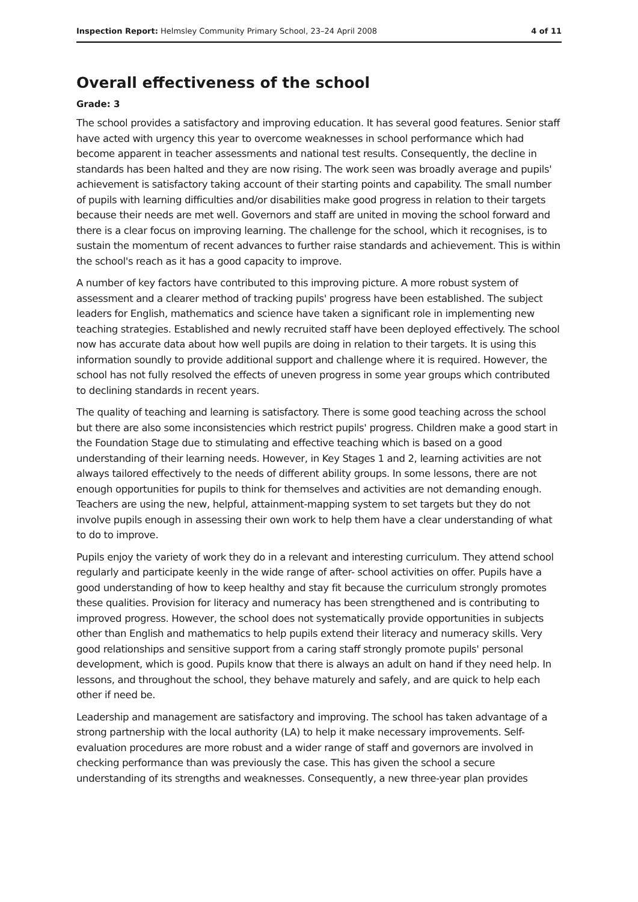Inspection Report: Helmsley Community Primary School, 23–24 April 2008 4 of 11
Overall effectiveness of the school
Grade: 3
The school provides a satisfactory and improving education. It has several good features. Senior staff have acted with urgency this year to overcome weaknesses in school performance which had become apparent in teacher assessments and national test results. Consequently, the decline in standards has been halted and they are now rising. The work seen was broadly average and pupils' achievement is satisfactory taking account of their starting points and capability. The small number of pupils with learning difficulties and/or disabilities make good progress in relation to their targets because their needs are met well. Governors and staff are united in moving the school forward and there is a clear focus on improving learning. The challenge for the school, which it recognises, is to sustain the momentum of recent advances to further raise standards and achievement. This is within the school's reach as it has a good capacity to improve.
A number of key factors have contributed to this improving picture. A more robust system of assessment and a clearer method of tracking pupils' progress have been established. The subject leaders for English, mathematics and science have taken a significant role in implementing new teaching strategies. Established and newly recruited staff have been deployed effectively. The school now has accurate data about how well pupils are doing in relation to their targets. It is using this information soundly to provide additional support and challenge where it is required. However, the school has not fully resolved the effects of uneven progress in some year groups which contributed to declining standards in recent years.
The quality of teaching and learning is satisfactory. There is some good teaching across the school but there are also some inconsistencies which restrict pupils' progress. Children make a good start in the Foundation Stage due to stimulating and effective teaching which is based on a good understanding of their learning needs. However, in Key Stages 1 and 2, learning activities are not always tailored effectively to the needs of different ability groups. In some lessons, there are not enough opportunities for pupils to think for themselves and activities are not demanding enough. Teachers are using the new, helpful, attainment-mapping system to set targets but they do not involve pupils enough in assessing their own work to help them have a clear understanding of what to do to improve.
Pupils enjoy the variety of work they do in a relevant and interesting curriculum. They attend school regularly and participate keenly in the wide range of after- school activities on offer. Pupils have a good understanding of how to keep healthy and stay fit because the curriculum strongly promotes these qualities. Provision for literacy and numeracy has been strengthened and is contributing to improved progress. However, the school does not systematically provide opportunities in subjects other than English and mathematics to help pupils extend their literacy and numeracy skills. Very good relationships and sensitive support from a caring staff strongly promote pupils' personal development, which is good. Pupils know that there is always an adult on hand if they need help. In lessons, and throughout the school, they behave maturely and safely, and are quick to help each other if need be.
Leadership and management are satisfactory and improving. The school has taken advantage of a strong partnership with the local authority (LA) to help it make necessary improvements. Self-evaluation procedures are more robust and a wider range of staff and governors are involved in checking performance than was previously the case. This has given the school a secure understanding of its strengths and weaknesses. Consequently, a new three-year plan provides